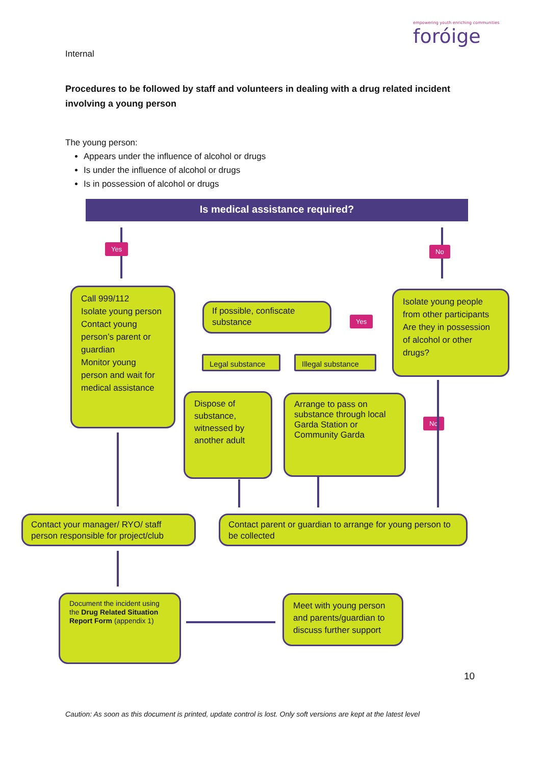Internal
empowering youth enriching communities
foróige
Procedures to be followed by staff and volunteers in dealing with a drug related incident involving a young person
The young person:
Appears under the influence of alcohol or drugs
Is under the influence of alcohol or drugs
Is in possession of alcohol or drugs
Is medical assistance required?
Yes No
Call 999/112
Isolate young person
Contact young person’s parent or guardian
Monitor young person and wait for medical assistance
If possible, confiscate substance
Yes
Isolate young people from other participants Are they in possession of alcohol or other drugs?
Legal substance Illegal substance
Dispose of substance, witnessed by another adult
Arrange to pass on substance through local Garda Station or Community Garda
No
Contact your manager/ RYO/ staff person responsible for project/club
Contact parent or guardian to arrange for young person to be collected
Document the incident using the Drug Related Situation Report Form (appendix 1)
Meet with young person and parents/guardian to discuss further support
10
Caution: As soon as this document is printed, update control is lost. Only soft versions are kept at the latest level